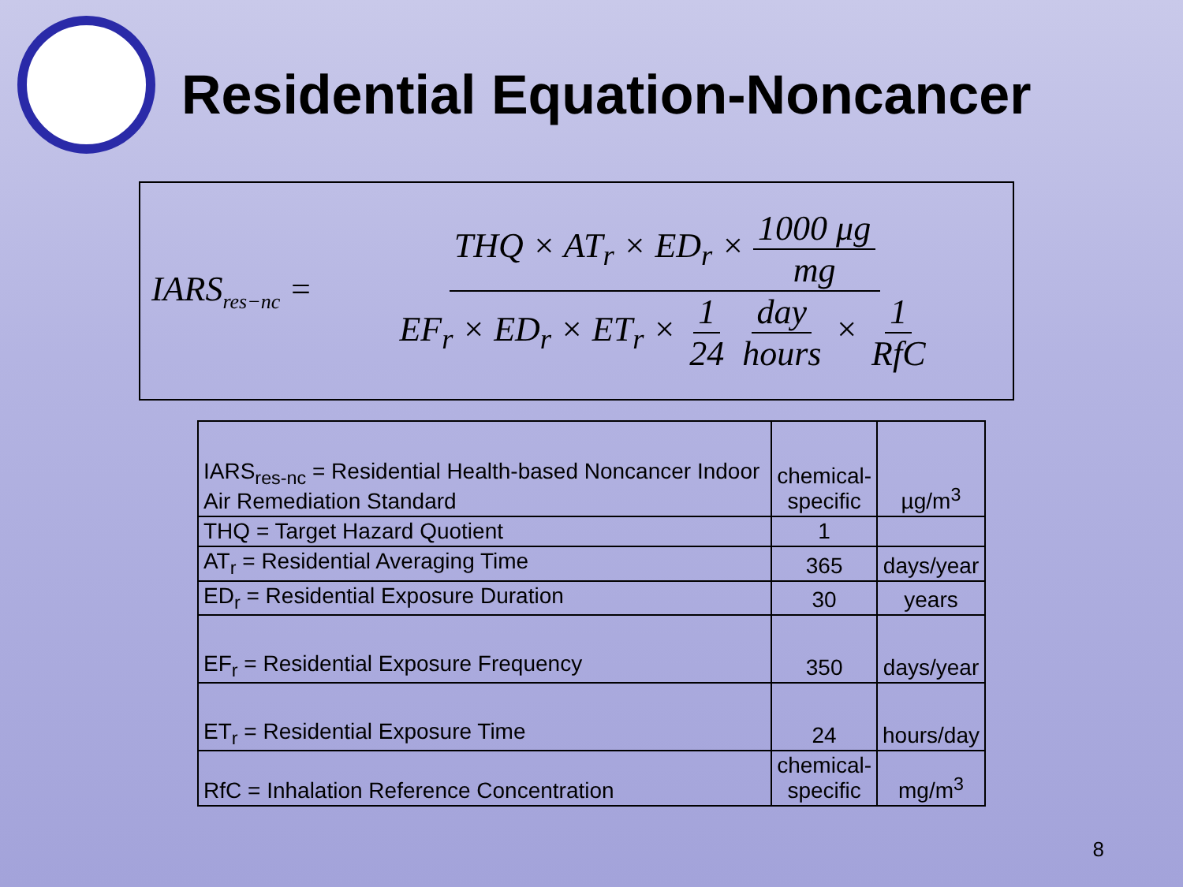Residential Equation-Noncancer
IARS<sub>res−nc</sub> = THQ × AT<sub>r</sub> × ED<sub>r</sub> × 1000 μg mg EF<sub>r</sub> × ED<sub>r</sub> × ET<sub>r</sub> × 1 24 day hours × 1 RfC
| IARS<sub>res-nc</sub> = Residential Health-based Noncancer Indoor Air Remediation Standard | chemical- specific | µg/m<sup>3</sup> |
| THQ = Target Hazard Quotient | 1 | |
| AT<sub>r</sub> = Residential Averaging Time | 365 | days/year |
| ED<sub>r</sub> = Residential Exposure Duration | 30 | years |
| EF<sub>r</sub> = Residential Exposure Frequency | 350 | days/year |
| ET<sub>r</sub> = Residential Exposure Time | 24 | hours/day |
| RfC = Inhalation Reference Concentration | chemical- specific | mg/m<sup>3</sup> |
8